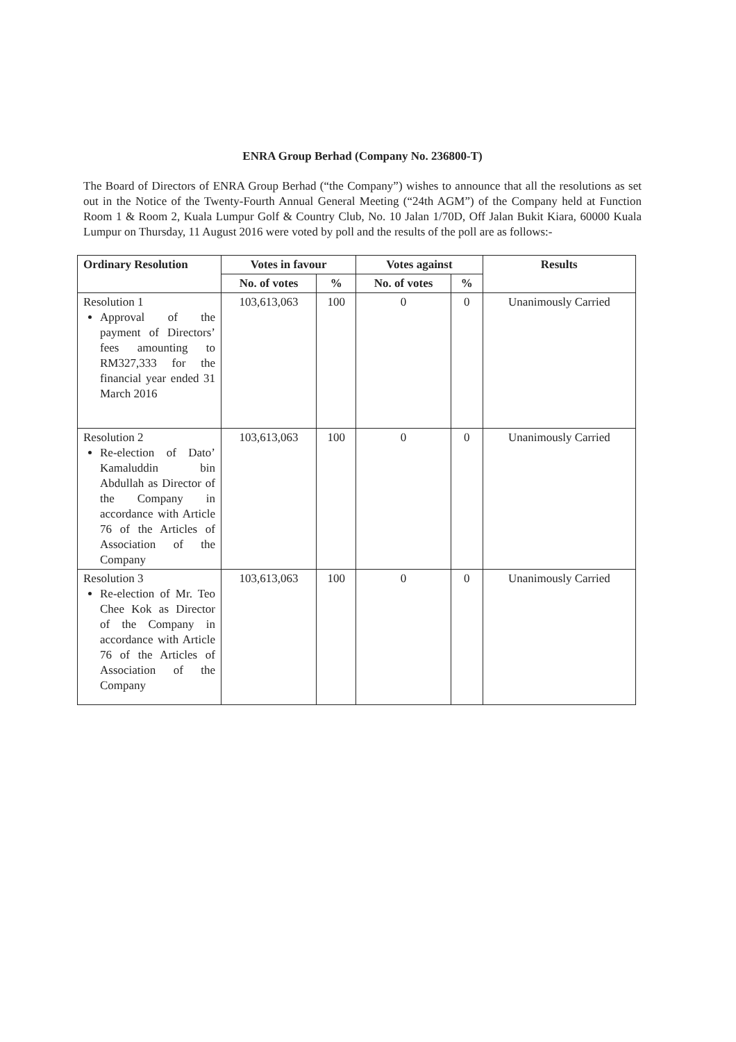ENRA Group Berhad (Company No. 236800-T)
The Board of Directors of ENRA Group Berhad (“the Company”) wishes to announce that all the resolutions as set out in the Notice of the Twenty-Fourth Annual General Meeting (“24th AGM”) of the Company held at Function Room 1 & Room 2, Kuala Lumpur Golf & Country Club, No. 10 Jalan 1/70D, Off Jalan Bukit Kiara, 60000 Kuala Lumpur on Thursday, 11 August 2016 were voted by poll and the results of the poll are as follows:-
| Ordinary Resolution | Votes in favour | | Votes against | | Results |
| --- | --- | --- | --- | --- | --- |
| | No. of votes | % | No. of votes | % | |
| Resolution 1 Approval of the payment of Directors’ fees amounting to RM327,333 for the financial year ended 31 March 2016 | 103,613,063 | 100 | 0 | 0 | Unanimously Carried |
| Resolution 2 Re-election of Dato’ Kamaluddin bin Abdullah as Director of the Company in accordance with Article 76 of the Articles of Association of the Company | 103,613,063 | 100 | 0 | 0 | Unanimously Carried |
| Resolution 3 Re-election of Mr. Teo Chee Kok as Director of the Company in accordance with Article 76 of the Articles of Association of the Company | 103,613,063 | 100 | 0 | 0 | Unanimously Carried |